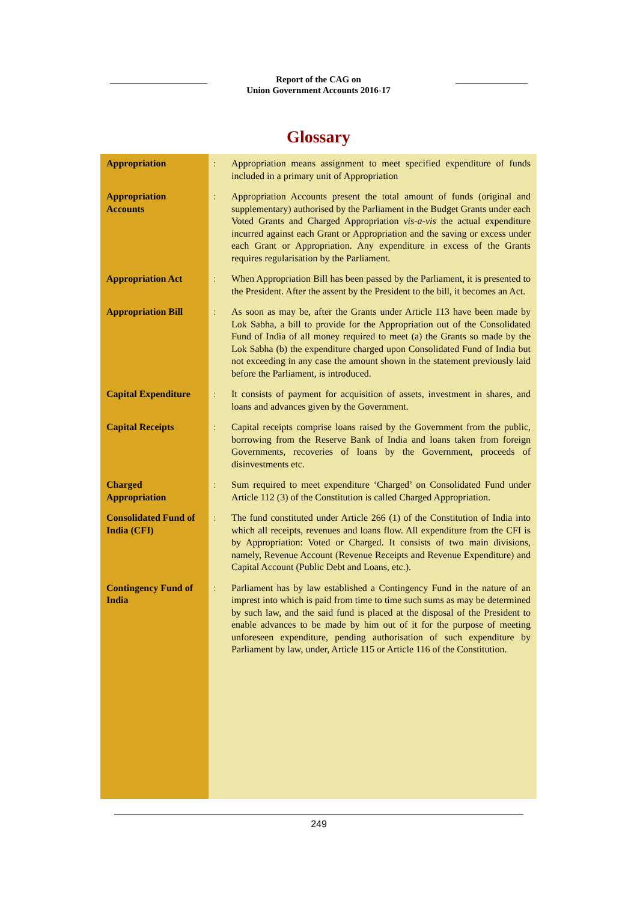Report of the CAG on
Union Government Accounts 2016-17
Glossary
| Appropriation | : | Appropriation means assignment to meet specified expenditure of funds included in a primary unit of Appropriation |
| Appropriation Accounts | : | Appropriation Accounts present the total amount of funds (original and supplementary) authorised by the Parliament in the Budget Grants under each Voted Grants and Charged Appropriation vis-a-vis the actual expenditure incurred against each Grant or Appropriation and the saving or excess under each Grant or Appropriation. Any expenditure in excess of the Grants requires regularisation by the Parliament. |
| Appropriation Act | : | When Appropriation Bill has been passed by the Parliament, it is presented to the President. After the assent by the President to the bill, it becomes an Act. |
| Appropriation Bill | : | As soon as may be, after the Grants under Article 113 have been made by Lok Sabha, a bill to provide for the Appropriation out of the Consolidated Fund of India of all money required to meet (a) the Grants so made by the Lok Sabha (b) the expenditure charged upon Consolidated Fund of India but not exceeding in any case the amount shown in the statement previously laid before the Parliament, is introduced. |
| Capital Expenditure | : | It consists of payment for acquisition of assets, investment in shares, and loans and advances given by the Government. |
| Capital Receipts | : | Capital receipts comprise loans raised by the Government from the public, borrowing from the Reserve Bank of India and loans taken from foreign Governments, recoveries of loans by the Government, proceeds of disinvestments etc. |
| Charged Appropriation | : | Sum required to meet expenditure ‘Charged’ on Consolidated Fund under Article 112 (3) of the Constitution is called Charged Appropriation. |
| Consolidated Fund of India (CFI) | : | The fund constituted under Article 266 (1) of the Constitution of India into which all receipts, revenues and loans flow. All expenditure from the CFI is by Appropriation: Voted or Charged. It consists of two main divisions, namely, Revenue Account (Revenue Receipts and Revenue Expenditure) and Capital Account (Public Debt and Loans, etc.). |
| Contingency Fund of India | : | Parliament has by law established a Contingency Fund in the nature of an imprest into which is paid from time to time such sums as may be determined by such law, and the said fund is placed at the disposal of the President to enable advances to be made by him out of it for the purpose of meeting unforeseen expenditure, pending authorisation of such expenditure by Parliament by law, under, Article 115 or Article 116 of the Constitution. |
249